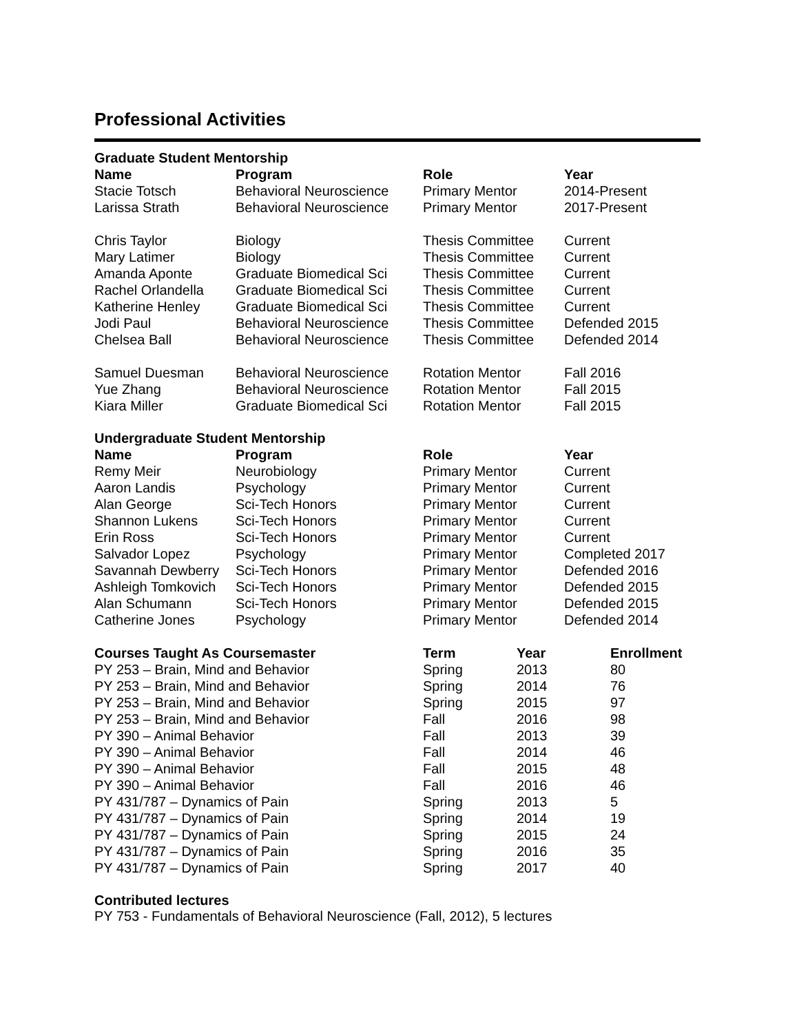Professional Activities
Graduate Student Mentorship
| Name | Program | Role | Year |
| --- | --- | --- | --- |
| Stacie Totsch | Behavioral Neuroscience | Primary Mentor | 2014-Present |
| Larissa Strath | Behavioral Neuroscience | Primary Mentor | 2017-Present |
| Chris Taylor | Biology | Thesis Committee | Current |
| Mary Latimer | Biology | Thesis Committee | Current |
| Amanda Aponte | Graduate Biomedical Sci | Thesis Committee | Current |
| Rachel Orlandella | Graduate Biomedical Sci | Thesis Committee | Current |
| Katherine Henley | Graduate Biomedical Sci | Thesis Committee | Current |
| Jodi Paul | Behavioral Neuroscience | Thesis Committee | Defended 2015 |
| Chelsea Ball | Behavioral Neuroscience | Thesis Committee | Defended 2014 |
| Samuel Duesman | Behavioral Neuroscience | Rotation Mentor | Fall 2016 |
| Yue Zhang | Behavioral Neuroscience | Rotation Mentor | Fall 2015 |
| Kiara Miller | Graduate Biomedical Sci | Rotation Mentor | Fall 2015 |
Undergraduate Student Mentorship
| Name | Program | Role | Year |
| --- | --- | --- | --- |
| Remy Meir | Neurobiology | Primary Mentor | Current |
| Aaron Landis | Psychology | Primary Mentor | Current |
| Alan George | Sci-Tech Honors | Primary Mentor | Current |
| Shannon Lukens | Sci-Tech Honors | Primary Mentor | Current |
| Erin Ross | Sci-Tech Honors | Primary Mentor | Current |
| Salvador Lopez | Psychology | Primary Mentor | Completed 2017 |
| Savannah Dewberry | Sci-Tech Honors | Primary Mentor | Defended 2016 |
| Ashleigh Tomkovich | Sci-Tech Honors | Primary Mentor | Defended 2015 |
| Alan Schumann | Sci-Tech Honors | Primary Mentor | Defended 2015 |
| Catherine Jones | Psychology | Primary Mentor | Defended 2014 |
| Courses Taught As Coursemaster | Term | Year | Enrollment |
| --- | --- | --- | --- |
| PY 253 – Brain, Mind and Behavior | Spring | 2013 | 80 |
| PY 253 – Brain, Mind and Behavior | Spring | 2014 | 76 |
| PY 253 – Brain, Mind and Behavior | Spring | 2015 | 97 |
| PY 253 – Brain, Mind and Behavior | Fall | 2016 | 98 |
| PY 390 – Animal Behavior | Fall | 2013 | 39 |
| PY 390 – Animal Behavior | Fall | 2014 | 46 |
| PY 390 – Animal Behavior | Fall | 2015 | 48 |
| PY 390 – Animal Behavior | Fall | 2016 | 46 |
| PY 431/787 – Dynamics of Pain | Spring | 2013 | 5 |
| PY 431/787 – Dynamics of Pain | Spring | 2014 | 19 |
| PY 431/787 – Dynamics of Pain | Spring | 2015 | 24 |
| PY 431/787 – Dynamics of Pain | Spring | 2016 | 35 |
| PY 431/787 – Dynamics of Pain | Spring | 2017 | 40 |
Contributed lectures
PY 753 - Fundamentals of Behavioral Neuroscience (Fall, 2012), 5 lectures